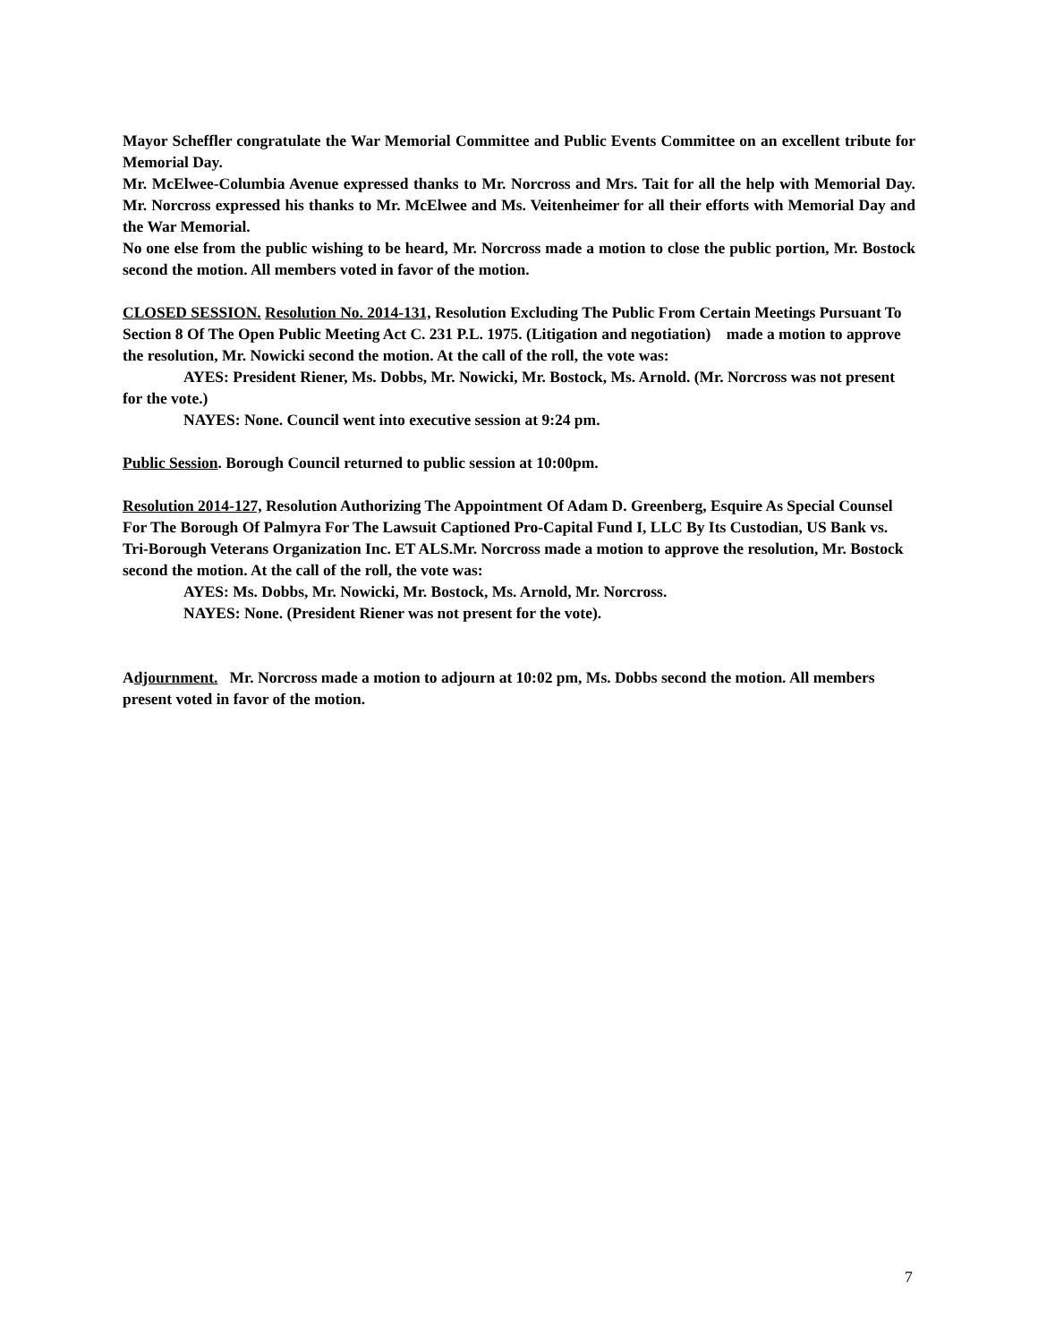Mayor Scheffler congratulate the War Memorial Committee and Public Events Committee on an excellent tribute for Memorial Day.
Mr. McElwee-Columbia Avenue expressed thanks to Mr. Norcross and Mrs. Tait for all the help with Memorial Day. Mr. Norcross expressed his thanks to Mr. McElwee and Ms. Veitenheimer for all their efforts with Memorial Day and the War Memorial.
No one else from the public wishing to be heard, Mr. Norcross made a motion to close the public portion, Mr. Bostock second the motion. All members voted in favor of the motion.
CLOSED SESSION. Resolution No. 2014-131, Resolution Excluding The Public From Certain Meetings Pursuant To Section 8 Of The Open Public Meeting Act C. 231 P.L. 1975. (Litigation and negotiation) made a motion to approve the resolution, Mr. Nowicki second the motion. At the call of the roll, the vote was:
AYES: President Riener, Ms. Dobbs, Mr. Nowicki, Mr. Bostock, Ms. Arnold. (Mr. Norcross was not present for the vote.)
NAYES: None. Council went into executive session at 9:24 pm.
Public Session. Borough Council returned to public session at 10:00pm.
Resolution 2014-127, Resolution Authorizing The Appointment Of Adam D. Greenberg, Esquire As Special Counsel For The Borough Of Palmyra For The Lawsuit Captioned Pro-Capital Fund I, LLC By Its Custodian, US Bank vs. Tri-Borough Veterans Organization Inc. ET ALS.Mr. Norcross made a motion to approve the resolution, Mr. Bostock second the motion. At the call of the roll, the vote was:
AYES: Ms. Dobbs, Mr. Nowicki, Mr. Bostock, Ms. Arnold, Mr. Norcross.
NAYES: None. (President Riener was not present for the vote).
Adjournment. Mr. Norcross made a motion to adjourn at 10:02 pm, Ms. Dobbs second the motion. All members present voted in favor of the motion.
7